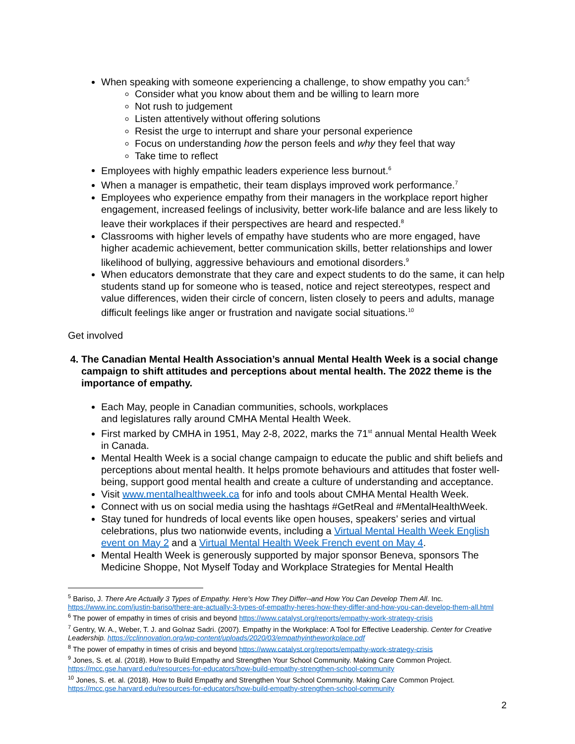When speaking with someone experiencing a challenge, to show empathy you can:<sup>5</sup>
Consider what you know about them and be willing to learn more
Not rush to judgement
Listen attentively without offering solutions
Resist the urge to interrupt and share your personal experience
Focus on understanding how the person feels and why they feel that way
Take time to reflect
Employees with highly empathic leaders experience less burnout.<sup>6</sup>
When a manager is empathetic, their team displays improved work performance.<sup>7</sup>
Employees who experience empathy from their managers in the workplace report higher engagement, increased feelings of inclusivity, better work-life balance and are less likely to leave their workplaces if their perspectives are heard and respected.<sup>8</sup>
Classrooms with higher levels of empathy have students who are more engaged, have higher academic achievement, better communication skills, better relationships and lower likelihood of bullying, aggressive behaviours and emotional disorders.<sup>9</sup>
When educators demonstrate that they care and expect students to do the same, it can help students stand up for someone who is teased, notice and reject stereotypes, respect and value differences, widen their circle of concern, listen closely to peers and adults, manage difficult feelings like anger or frustration and navigate social situations.<sup>10</sup>
Get involved
4. The Canadian Mental Health Association’s annual Mental Health Week is a social change campaign to shift attitudes and perceptions about mental health. The 2022 theme is the importance of empathy.
Each May, people in Canadian communities, schools, workplaces
and legislatures rally around CMHA Mental Health Week.
First marked by CMHA in 1951, May 2-8, 2022, marks the 71<sup>st</sup> annual Mental Health Week in Canada.
Mental Health Week is a social change campaign to educate the public and shift beliefs and perceptions about mental health. It helps promote behaviours and attitudes that foster well-being, support good mental health and create a culture of understanding and acceptance.
Visit www.mentalhealthweek.ca for info and tools about CMHA Mental Health Week.
Connect with us on social media using the hashtags #GetReal and #MentalHealthWeek.
Stay tuned for hundreds of local events like open houses, speakers’ series and virtual celebrations, plus two nationwide events, including a Virtual Mental Health Week English event on May 2 and a Virtual Mental Health Week French event on May 4.
Mental Health Week is generously supported by major sponsor Beneva, sponsors The Medicine Shoppe, Not Myself Today and Workplace Strategies for Mental Health
<sup>5</sup> Bariso, J. There Are Actually 3 Types of Empathy. Here's How They Differ--and How You Can Develop Them All. Inc. https://www.inc.com/justin-bariso/there-are-actually-3-types-of-empathy-heres-how-they-differ-and-how-you-can-develop-them-all.html
<sup>6</sup> The power of empathy in times of crisis and beyond https://www.catalyst.org/reports/empathy-work-strategy-crisis
<sup>7</sup> Gentry, W. A., Weber, T. J. and Golnaz Sadri. (2007). Empathy in the Workplace: A Tool for Effective Leadership. Center for Creative Leadership. https://cclinnovation.org/wp-content/uploads/2020/03/empathyintheworkplace.pdf
<sup>8</sup> The power of empathy in times of crisis and beyond https://www.catalyst.org/reports/empathy-work-strategy-crisis
<sup>9</sup> Jones, S. et. al. (2018). How to Build Empathy and Strengthen Your School Community. Making Care Common Project. https://mcc.gse.harvard.edu/resources-for-educators/how-build-empathy-strengthen-school-community
<sup>10</sup> Jones, S. et. al. (2018). How to Build Empathy and Strengthen Your School Community. Making Care Common Project. https://mcc.gse.harvard.edu/resources-for-educators/how-build-empathy-strengthen-school-community
2